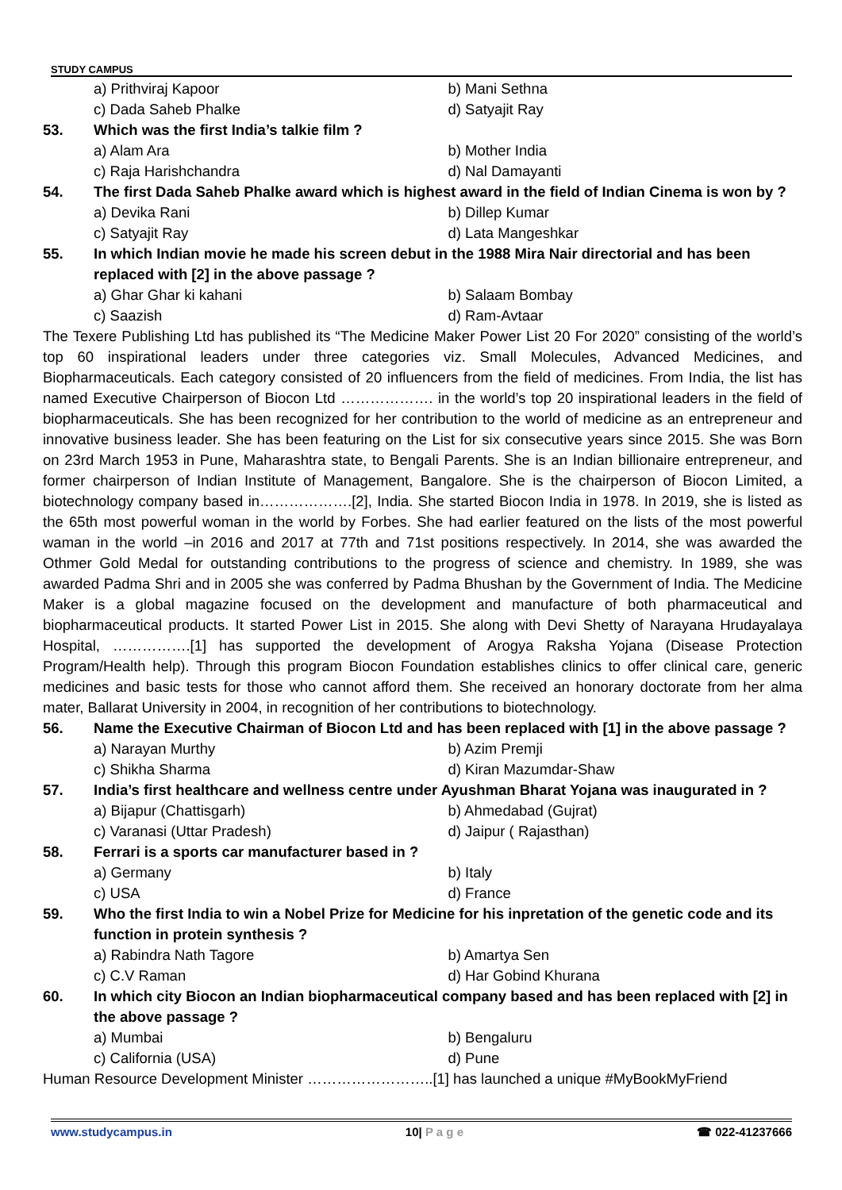STUDY CAMPUS
a) Prithviraj Kapoor b) Mani Sethna
c) Dada Saheb Phalke d) Satyajit Ray
53. Which was the first India’s talkie film ?
a) Alam Ara b) Mother India
c) Raja Harishchandra d) Nal Damayanti
54. The first Dada Saheb Phalke award which is highest award in the field of Indian Cinema is won by ?
a) Devika Rani b) Dillep Kumar
c) Satyajit Ray d) Lata Mangeshkar
55. In which Indian movie he made his screen debut in the 1988 Mira Nair directorial and has been replaced with [2] in the above passage ?
a) Ghar Ghar ki kahani b) Salaam Bombay
c) Saazish d) Ram-Avtaar
The Texere Publishing Ltd has published its “The Medicine Maker Power List 20 For 2020” consisting of the world’s top 60 inspirational leaders under three categories viz. Small Molecules, Advanced Medicines, and Biopharmaceuticals. Each category consisted of 20 influencers from the field of medicines. From India, the list has named Executive Chairperson of Biocon Ltd ………………. in the world’s top 20 inspirational leaders in the field of biopharmaceuticals. She has been recognized for her contribution to the world of medicine as an entrepreneur and innovative business leader. She has been featuring on the List for six consecutive years since 2015. She was Born on 23rd March 1953 in Pune, Maharashtra state, to Bengali Parents. She is an Indian billionaire entrepreneur, and former chairperson of Indian Institute of Management, Bangalore. She is the chairperson of Biocon Limited, a biotechnology company based in……………….[2], India. She started Biocon India in 1978. In 2019, she is listed as the 65th most powerful woman in the world by Forbes. She had earlier featured on the lists of the most powerful waman in the world –in 2016 and 2017 at 77th and 71st positions respectively. In 2014, she was awarded the Othmer Gold Medal for outstanding contributions to the progress of science and chemistry. In 1989, she was awarded Padma Shri and in 2005 she was conferred by Padma Bhushan by the Government of India. The Medicine Maker is a global magazine focused on the development and manufacture of both pharmaceutical and biopharmaceutical products. It started Power List in 2015. She along with Devi Shetty of Narayana Hrudayalaya Hospital, …………….[1] has supported the development of Arogya Raksha Yojana (Disease Protection Program/Health help). Through this program Biocon Foundation establishes clinics to offer clinical care, generic medicines and basic tests for those who cannot afford them. She received an honorary doctorate from her alma mater, Ballarat University in 2004, in recognition of her contributions to biotechnology.
56. Name the Executive Chairman of Biocon Ltd and has been replaced with [1] in the above passage ?
a) Narayan Murthy b) Azim Premji
c) Shikha Sharma d) Kiran Mazumdar-Shaw
57. India’s first healthcare and wellness centre under Ayushman Bharat Yojana was inaugurated in ?
a) Bijapur (Chattisgarh) b) Ahmedabad (Gujrat)
c) Varanasi (Uttar Pradesh) d) Jaipur ( Rajasthan)
58. Ferrari is a sports car manufacturer based in ?
a) Germany b) Italy
c) USA d) France
59. Who the first India to win a Nobel Prize for Medicine for his inpretation of the genetic code and its function in protein synthesis ?
a) Rabindra Nath Tagore b) Amartya Sen
c) C.V Raman d) Har Gobind Khurana
60. In which city Biocon an Indian biopharmaceutical company based and has been replaced with [2] in the above passage ?
a) Mumbai b) Bengaluru
c) California (USA) d) Pune
Human Resource Development Minister ……………………..[1] has launched a unique #MyBookMyFriend
www.studycampus.in 10| P a g e ☎ 022-41237666